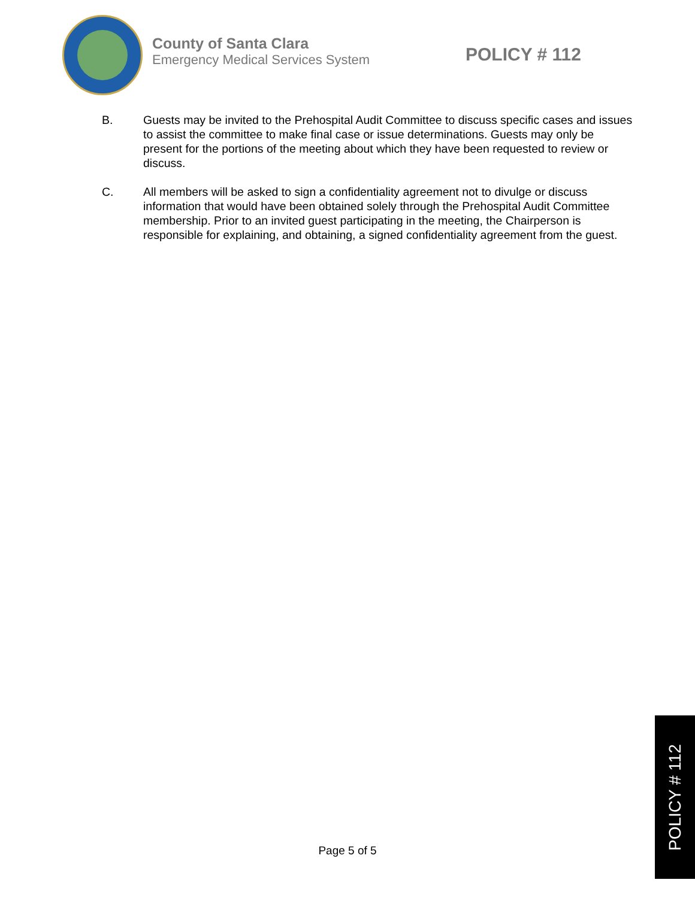County of Santa Clara
Emergency Medical Services System
POLICY # 112
B. Guests may be invited to the Prehospital Audit Committee to discuss specific cases and issues to assist the committee to make final case or issue determinations. Guests may only be present for the portions of the meeting about which they have been requested to review or discuss.
C. All members will be asked to sign a confidentiality agreement not to divulge or discuss information that would have been obtained solely through the Prehospital Audit Committee membership. Prior to an invited guest participating in the meeting, the Chairperson is responsible for explaining, and obtaining, a signed confidentiality agreement from the guest.
Page 5 of 5
POLICY # 112